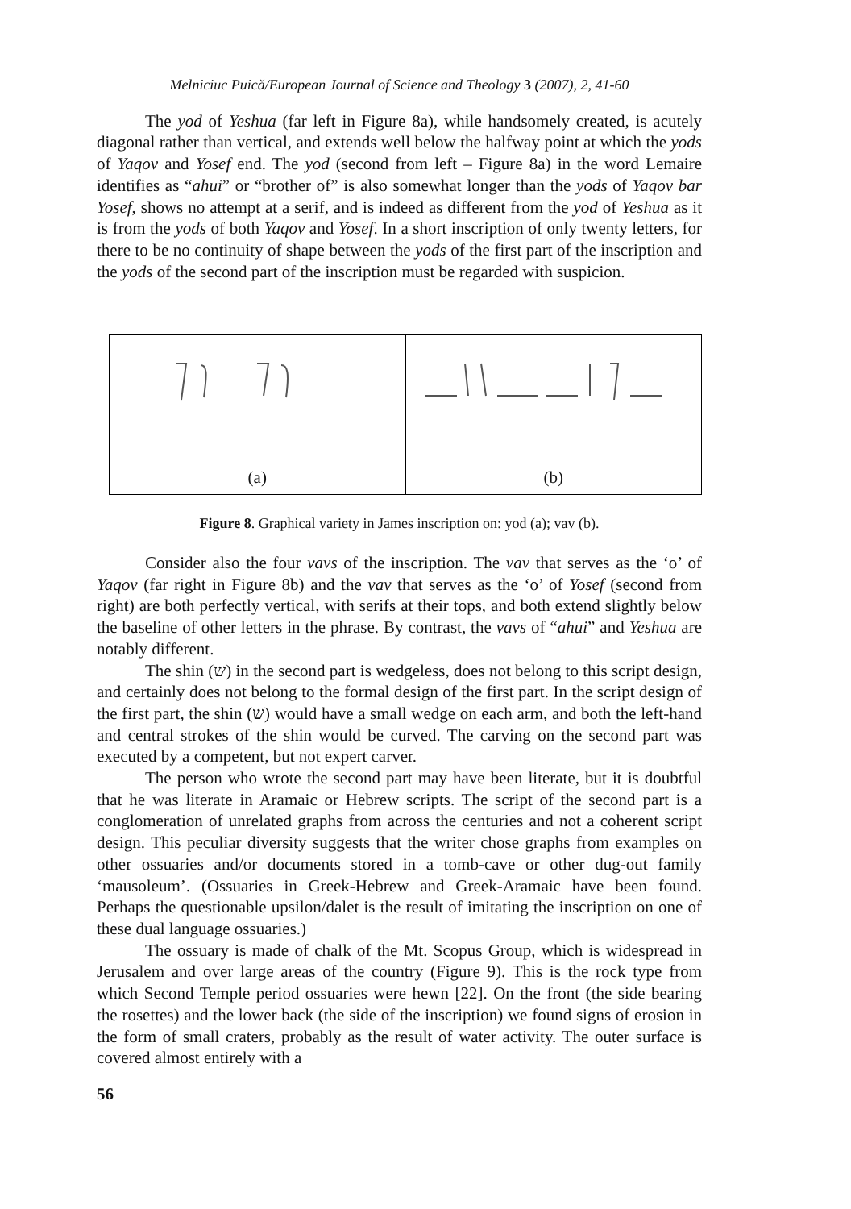Melniciuc Puică/European Journal of Science and Theology 3 (2007), 2, 41-60
The yod of Yeshua (far left in Figure 8a), while handsomely created, is acutely diagonal rather than vertical, and extends well below the halfway point at which the yods of Yaqov and Yosef end. The yod (second from left – Figure 8a) in the word Lemaire identifies as “ahui” or “brother of” is also somewhat longer than the yods of Yaqov bar Yosef, shows no attempt at a serif, and is indeed as different from the yod of Yeshua as it is from the yods of both Yaqov and Yosef. In a short inscription of only twenty letters, for there to be no continuity of shape between the yods of the first part of the inscription and the yods of the second part of the inscription must be regarded with suspicion.
(a) (b)
Figure 8. Graphical variety in James inscription on: yod (a); vav (b).
Consider also the four vavs of the inscription. The vav that serves as the ‘o’ of Yaqov (far right in Figure 8b) and the vav that serves as the ‘o’ of Yosef (second from right) are both perfectly vertical, with serifs at their tops, and both extend slightly below the baseline of other letters in the phrase. By contrast, the vavs of “ahui” and Yeshua are notably different.
The shin (ש) in the second part is wedgeless, does not belong to this script design, and certainly does not belong to the formal design of the first part. In the script design of the first part, the shin (ש) would have a small wedge on each arm, and both the left-hand and central strokes of the shin would be curved. The carving on the second part was executed by a competent, but not expert carver.
The person who wrote the second part may have been literate, but it is doubtful that he was literate in Aramaic or Hebrew scripts. The script of the second part is a conglomeration of unrelated graphs from across the centuries and not a coherent script design. This peculiar diversity suggests that the writer chose graphs from examples on other ossuaries and/or documents stored in a tomb-cave or other dug-out family ‘mausoleum’. (Ossuaries in Greek-Hebrew and Greek-Aramaic have been found. Perhaps the questionable upsilon/dalet is the result of imitating the inscription on one of these dual language ossuaries.)
The ossuary is made of chalk of the Mt. Scopus Group, which is widespread in Jerusalem and over large areas of the country (Figure 9). This is the rock type from which Second Temple period ossuaries were hewn [22]. On the front (the side bearing the rosettes) and the lower back (the side of the inscription) we found signs of erosion in the form of small craters, probably as the result of water activity. The outer surface is covered almost entirely with a
56